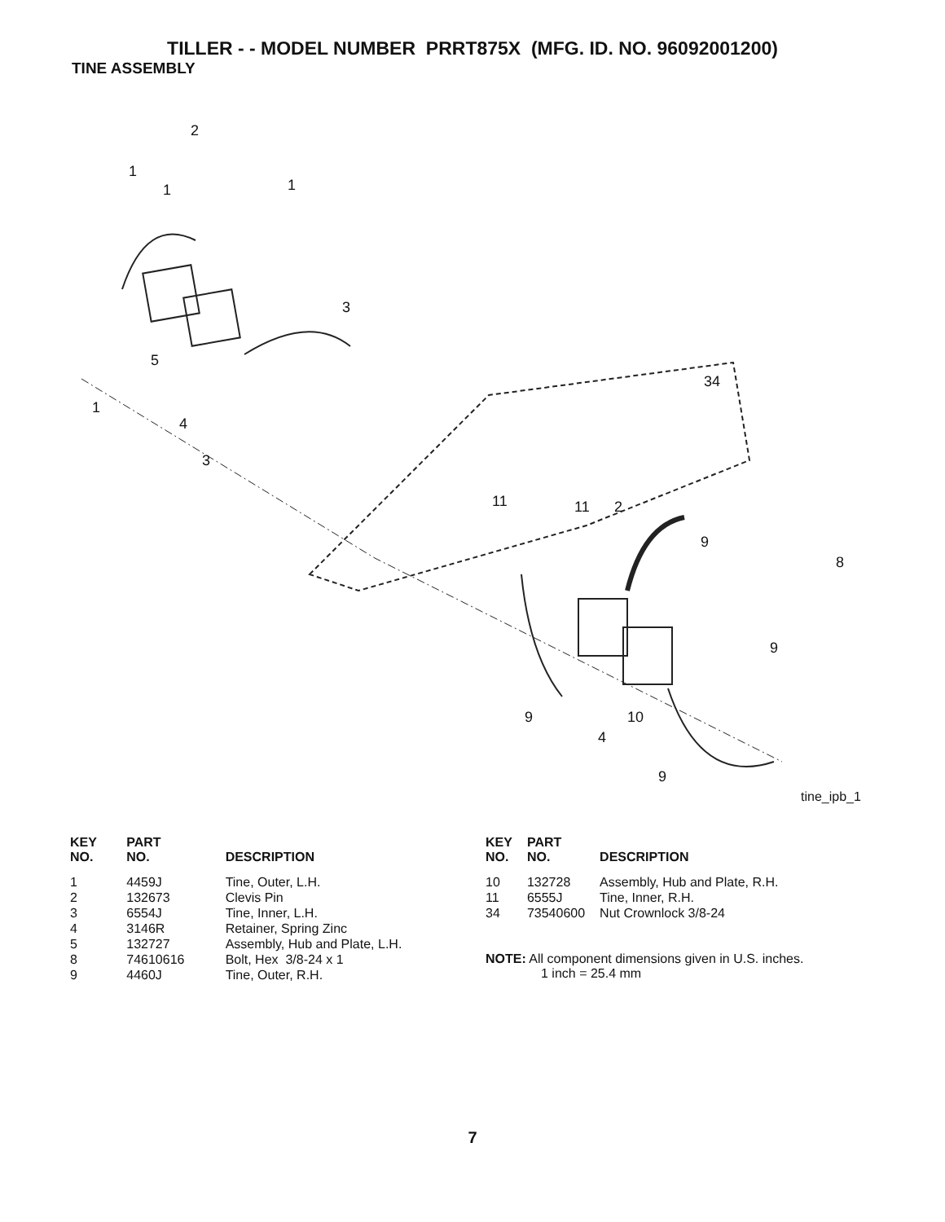TILLER - - MODEL NUMBER PRRT875X (MFG. ID. NO. 96092001200)
TINE ASSEMBLY
2
1
1 1
3
5
1
4
3
34
11 11 2
9
8
9
9 10
4
9
tine_ipb_1
| KEY NO. | PART NO. | DESCRIPTION |
| --- | --- | --- |
| 1 | 4459J | Tine, Outer, L.H. |
| 2 | 132673 | Clevis Pin |
| 3 | 6554J | Tine, Inner, L.H. |
| 4 | 3146R | Retainer, Spring Zinc |
| 5 | 132727 | Assembly, Hub and Plate, L.H. |
| 8 | 74610616 | Bolt, Hex 3/8-24 x 1 |
| 9 | 4460J | Tine, Outer, R.H. |
| KEY NO. | PART NO. | DESCRIPTION |
| --- | --- | --- |
| 10 | 132728 | Assembly, Hub and Plate, R.H. |
| 11 | 6555J | Tine, Inner, R.H. |
| 34 | 73540600 | Nut Crownlock 3/8-24 |
NOTE: All component dimensions given in U.S. inches.
1 inch = 25.4 mm
7